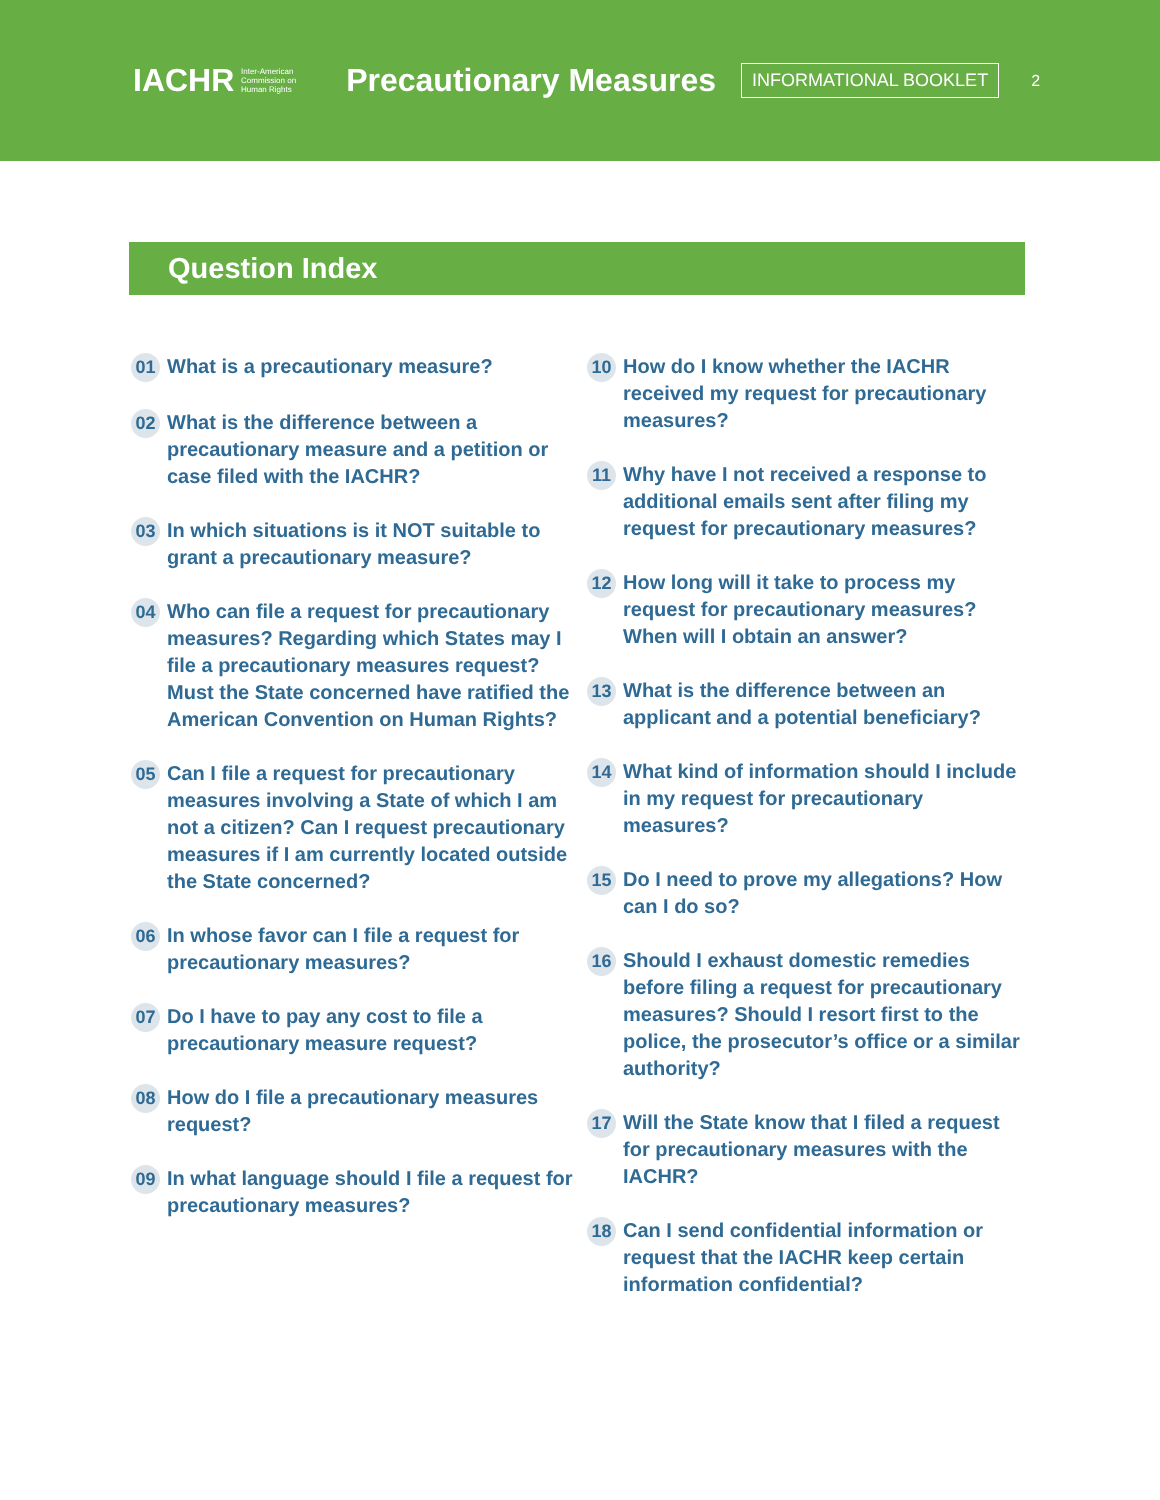IACHR Inter-American
Commission on
Human Rights Precautionary Measures INFORMATIONAL BOOKLET 2
Question Index
01 What is a precautionary measure?
02 What is the difference between a precautionary measure and a petition or case filed with the IACHR?
03 In which situations is it NOT suitable to grant a precautionary measure?
04 Who can file a request for precautionary measures? Regarding which States may I file a precautionary measures request? Must the State concerned have ratified the American Convention on Human Rights?
05 Can I file a request for precautionary measures involving a State of which I am not a citizen? Can I request precautionary measures if I am currently located outside the State concerned?
06 In whose favor can I file a request for precautionary measures?
07 Do I have to pay any cost to file a precautionary measure request?
08 How do I file a precautionary measures request?
09 In what language should I file a request for precautionary measures?
10 How do I know whether the IACHR received my request for precautionary measures?
11 Why have I not received a response to additional emails sent after filing my request for precautionary measures?
12 How long will it take to process my request for precautionary measures? When will I obtain an answer?
13 What is the difference between an applicant and a potential beneficiary?
14 What kind of information should I include in my request for precautionary measures?
15 Do I need to prove my allegations? How can I do so?
16 Should I exhaust domestic remedies before filing a request for precautionary measures? Should I resort first to the police, the prosecutor’s office or a similar authority?
17 Will the State know that I filed a request for precautionary measures with the IACHR?
18 Can I send confidential information or request that the IACHR keep certain information confidential?